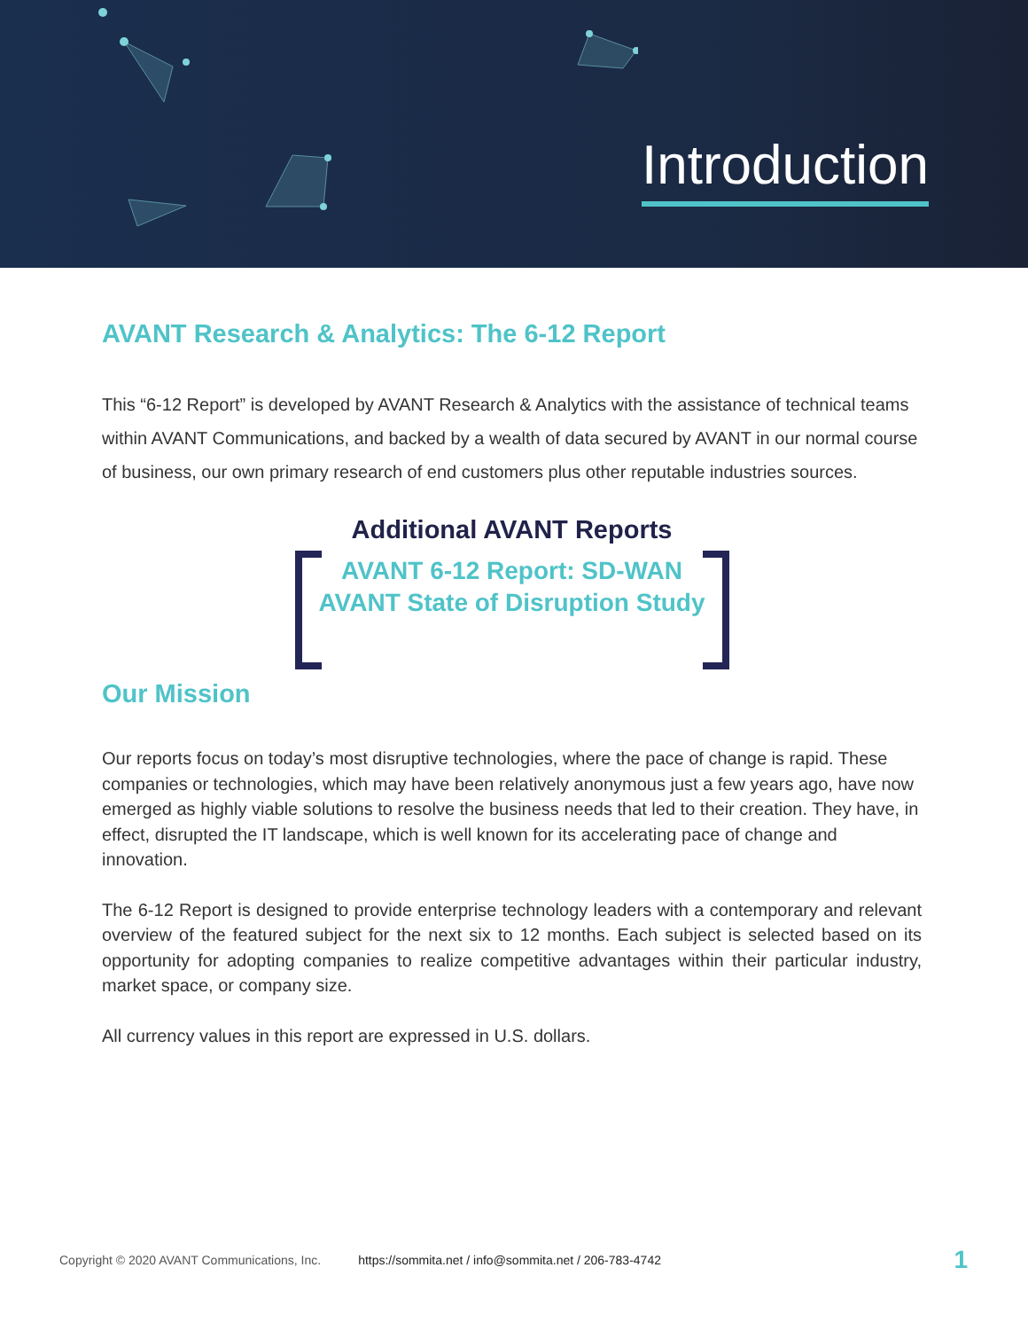Introduction
AVANT Research & Analytics: The 6-12 Report
This “6-12 Report” is developed by AVANT Research & Analytics with the assistance of technical teams within AVANT Communications, and backed by a wealth of data secured by AVANT in our normal course of business, our own primary research of end customers plus other reputable industries sources.
Additional AVANT Reports
AVANT 6-12 Report: SD-WAN
AVANT State of Disruption Study
Our Mission
Our reports focus on today’s most disruptive technologies, where the pace of change is rapid. These companies or technologies, which may have been relatively anonymous just a few years ago, have now emerged as highly viable solutions to resolve the business needs that led to their creation. They have, in effect, disrupted the IT landscape, which is well known for its accelerating pace of change and innovation.
The 6-12 Report is designed to provide enterprise technology leaders with a contemporary and relevant overview of the featured subject for the next six to 12 months. Each subject is selected based on its opportunity for adopting companies to realize competitive advantages within their particular industry, market space, or company size.
All currency values in this report are expressed in U.S. dollars.
Copyright © 2020 AVANT Communications, Inc. https://sommita.net / info@sommita.net / 206-783-4742 1